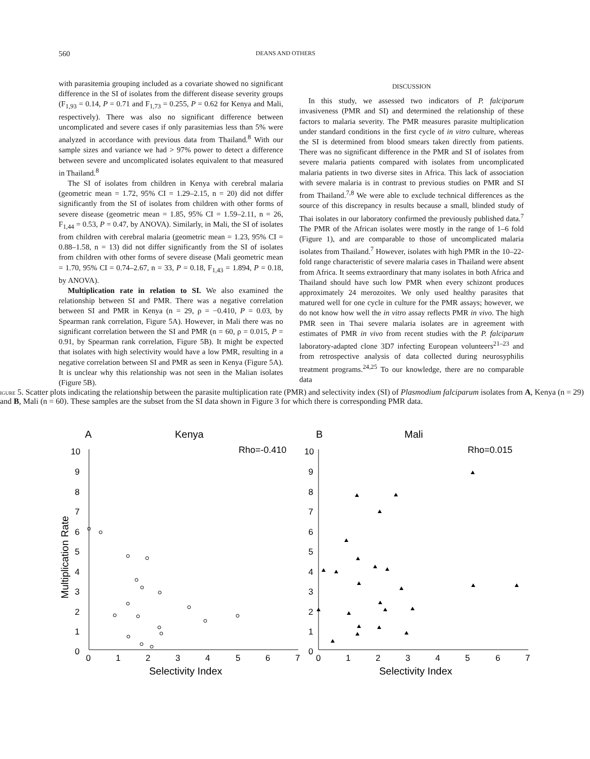560 DEANS AND OTHERS
with parasitemia grouping included as a covariate showed no significant difference in the SI of isolates from the different disease severity groups (F<sub>1,93</sub> = 0.14, P = 0.71 and F<sub>1,73</sub> = 0.255, P = 0.62 for Kenya and Mali, respectively). There was also no significant difference between uncomplicated and severe cases if only parasitemias less than 5% were analyzed in accordance with previous data from Thailand.<sup>8</sup> With our sample sizes and variance we had > 97% power to detect a difference between severe and uncomplicated isolates equivalent to that measured in Thailand.<sup>8</sup>
The SI of isolates from children in Kenya with cerebral malaria (geometric mean = 1.72, 95% CI = 1.29–2.15, n = 20) did not differ significantly from the SI of isolates from children with other forms of severe disease (geometric mean = 1.85, 95% CI = 1.59–2.11, n = 26, F<sub>1,44</sub> = 0.53, P = 0.47, by ANOVA). Similarly, in Mali, the SI of isolates from children with cerebral malaria (geometric mean = 1.23, 95% CI = 0.88–1.58, n = 13) did not differ significantly from the SI of isolates from children with other forms of severe disease (Mali geometric mean = 1.70, 95% CI = 0.74–2.67, n = 33, P = 0.18, F<sub>1,43</sub> = 1.894, P = 0.18, by ANOVA).
Multiplication rate in relation to SI. We also examined the relationship between SI and PMR. There was a negative correlation between SI and PMR in Kenya (n = 29, ρ = −0.410, P = 0.03, by Spearman rank correlation, Figure 5A). However, in Mali there was no significant correlation between the SI and PMR (n = 60, ρ = 0.015, P = 0.91, by Spearman rank correlation, Figure 5B). It might be expected that isolates with high selectivity would have a low PMR, resulting in a negative correlation between SI and PMR as seen in Kenya (Figure 5A). It is unclear why this relationship was not seen in the Malian isolates (Figure 5B).
DISCUSSION
In this study, we assessed two indicators of P. falciparum invasiveness (PMR and SI) and determined the relationship of these factors to malaria severity. The PMR measures parasite multiplication under standard conditions in the first cycle of in vitro culture, whereas the SI is determined from blood smears taken directly from patients. There was no significant difference in the PMR and SI of isolates from severe malaria patients compared with isolates from uncomplicated malaria patients in two diverse sites in Africa. This lack of association with severe malaria is in contrast to previous studies on PMR and SI from Thailand.<sup>7,8</sup> We were able to exclude technical differences as the source of this discrepancy in results because a small, blinded study of Thai isolates in our laboratory confirmed the previously published data.<sup>7</sup> The PMR of the African isolates were mostly in the range of 1–6 fold (Figure 1), and are comparable to those of uncomplicated malaria isolates from Thailand.<sup>7</sup> However, isolates with high PMR in the 10–22-fold range characteristic of severe malaria cases in Thailand were absent from Africa. It seems extraordinary that many isolates in both Africa and Thailand should have such low PMR when every schizont produces approximately 24 merozoites. We only used healthy parasites that matured well for one cycle in culture for the PMR assays; however, we do not know how well the in vitro assay reflects PMR in vivo. The high PMR seen in Thai severe malaria isolates are in agreement with estimates of PMR in vivo from recent studies with the P. falciparum laboratory-adapted clone 3D7 infecting European volunteers<sup>21–23</sup> and from retrospective analysis of data collected during neurosyphilis treatment programs.<sup>24,25</sup> To our knowledge, there are no comparable data
A
Kenya
B
Mali
Rho=-0.410
Rho=0.015
Selectivity Index
Selectivity Index
Multiplication Rate
0
1
2
3
4
5
6
7
8
9
10
0
1
2
3
4
5
6
7
0
1
2
3
4
5
6
7
8
9
10
0
1
2
3
4
5
6
7
FIGURE 5. Scatter plots indicating the relationship between the parasite multiplication rate (PMR) and selectivity index (SI) of Plasmodium falciparum isolates from A, Kenya (n = 29) and B, Mali (n = 60). These samples are the subset from the SI data shown in Figure 3 for which there is corresponding PMR data.